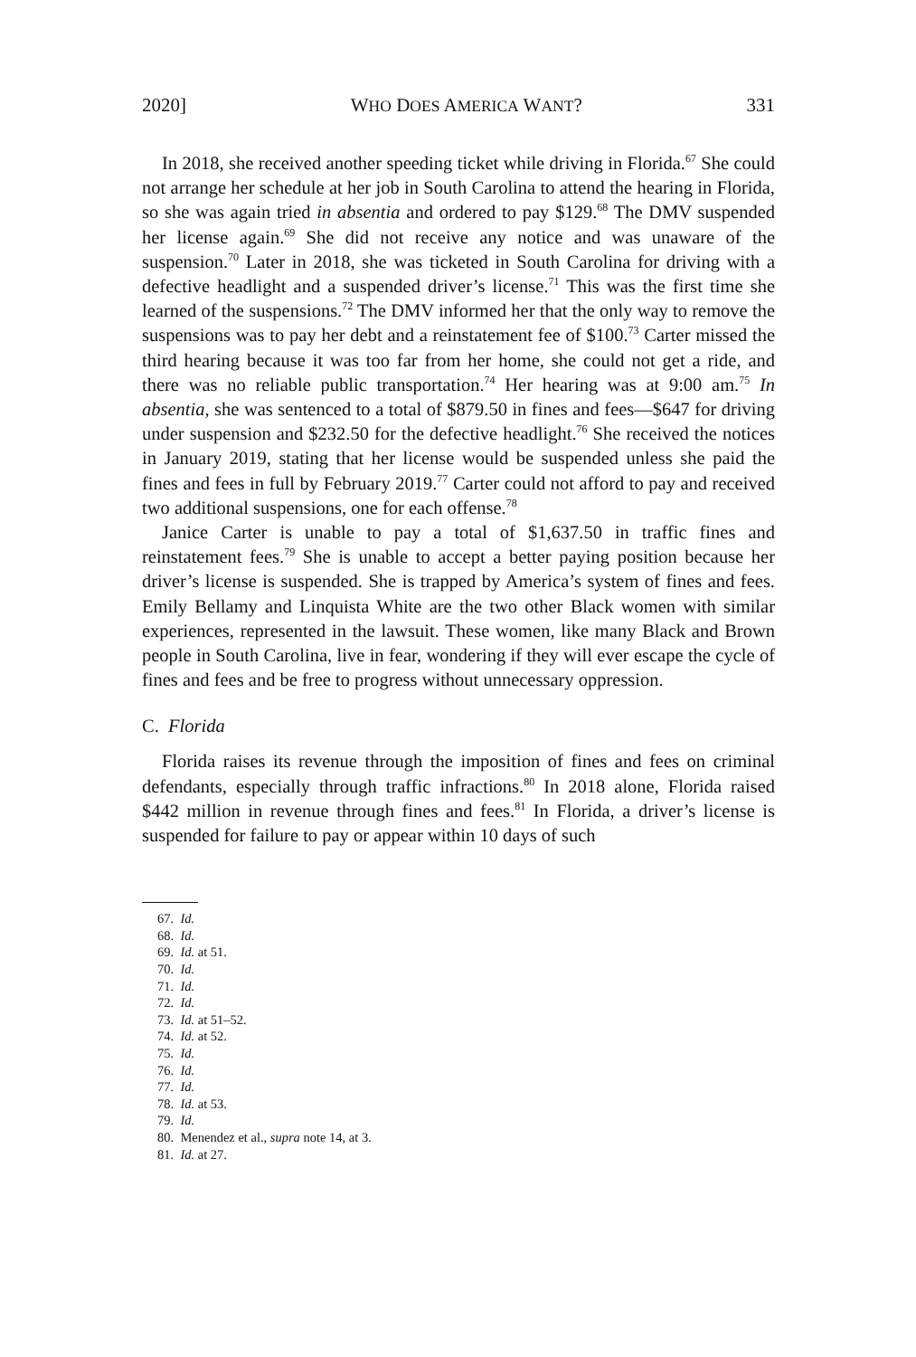2020] WHO DOES AMERICA WANT? 331
In 2018, she received another speeding ticket while driving in Florida.<sup>67</sup> She could not arrange her schedule at her job in South Carolina to attend the hearing in Florida, so she was again tried in absentia and ordered to pay $129.<sup>68</sup> The DMV suspended her license again.<sup>69</sup> She did not receive any notice and was unaware of the suspension.<sup>70</sup> Later in 2018, she was ticketed in South Carolina for driving with a defective headlight and a suspended driver’s license.<sup>71</sup> This was the first time she learned of the suspensions.<sup>72</sup> The DMV informed her that the only way to remove the suspensions was to pay her debt and a reinstatement fee of $100.<sup>73</sup> Carter missed the third hearing because it was too far from her home, she could not get a ride, and there was no reliable public transportation.<sup>74</sup> Her hearing was at 9:00 am.<sup>75</sup> In absentia, she was sentenced to a total of $879.50 in fines and fees—$647 for driving under suspension and $232.50 for the defective headlight.<sup>76</sup> She received the notices in January 2019, stating that her license would be suspended unless she paid the fines and fees in full by February 2019.<sup>77</sup> Carter could not afford to pay and received two additional suspensions, one for each offense.<sup>78</sup>
Janice Carter is unable to pay a total of $1,637.50 in traffic fines and reinstatement fees.<sup>79</sup> She is unable to accept a better paying position because her driver’s license is suspended. She is trapped by America’s system of fines and fees. Emily Bellamy and Linquista White are the two other Black women with similar experiences, represented in the lawsuit. These women, like many Black and Brown people in South Carolina, live in fear, wondering if they will ever escape the cycle of fines and fees and be free to progress without unnecessary oppression.
C. Florida
Florida raises its revenue through the imposition of fines and fees on criminal defendants, especially through traffic infractions.<sup>80</sup> In 2018 alone, Florida raised $442 million in revenue through fines and fees.<sup>81</sup> In Florida, a driver’s license is suspended for failure to pay or appear within 10 days of such
67. Id.
68. Id.
69. Id. at 51.
70. Id.
71. Id.
72. Id.
73. Id. at 51–52.
74. Id. at 52.
75. Id.
76. Id.
77. Id.
78. Id. at 53.
79. Id.
80. Menendez et al., supra note 14, at 3.
81. Id. at 27.